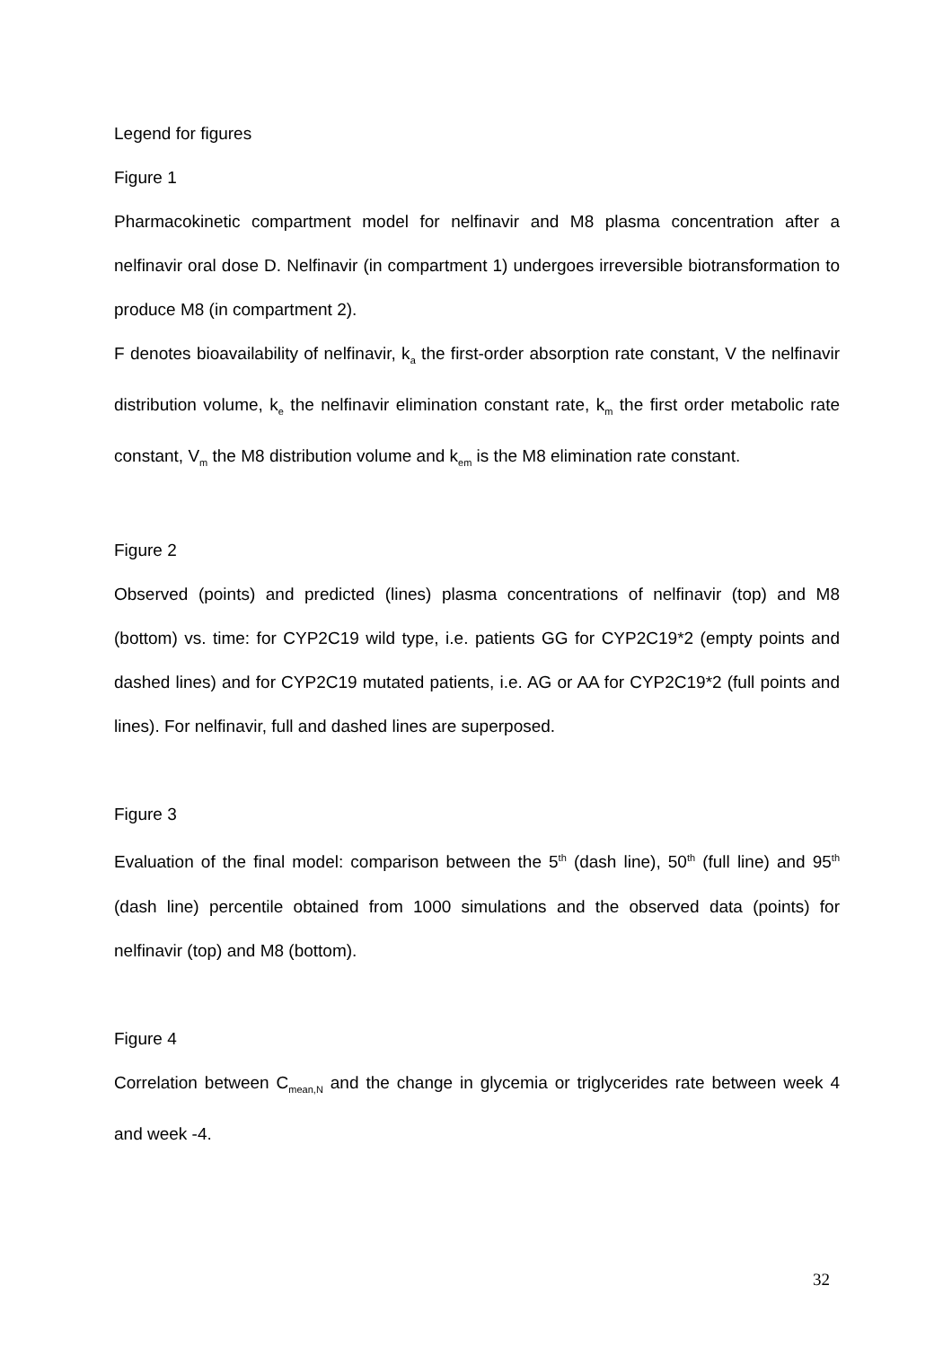Legend for figures
Figure 1
Pharmacokinetic compartment model for nelfinavir and M8 plasma concentration after a nelfinavir oral dose D. Nelfinavir (in compartment 1) undergoes irreversible biotransformation to produce M8 (in compartment 2).
F denotes bioavailability of nelfinavir, k<sub>a</sub> the first-order absorption rate constant, V the nelfinavir distribution volume, k<sub>e</sub> the nelfinavir elimination constant rate, k<sub>m</sub> the first order metabolic rate constant, V<sub>m</sub> the M8 distribution volume and k<sub>em</sub> is the M8 elimination rate constant.
Figure 2
Observed (points) and predicted (lines) plasma concentrations of nelfinavir (top) and M8 (bottom) vs. time: for CYP2C19 wild type, i.e. patients GG for CYP2C19*2 (empty points and dashed lines) and for CYP2C19 mutated patients, i.e. AG or AA for CYP2C19*2 (full points and lines). For nelfinavir, full and dashed lines are superposed.
Figure 3
Evaluation of the final model: comparison between the 5<sup>th</sup> (dash line), 50<sup>th</sup> (full line) and 95<sup>th</sup> (dash line) percentile obtained from 1000 simulations and the observed data (points) for nelfinavir (top) and M8 (bottom).
Figure 4
Correlation between C<sub>mean,N</sub> and the change in glycemia or triglycerides rate between week 4 and week -4.
32